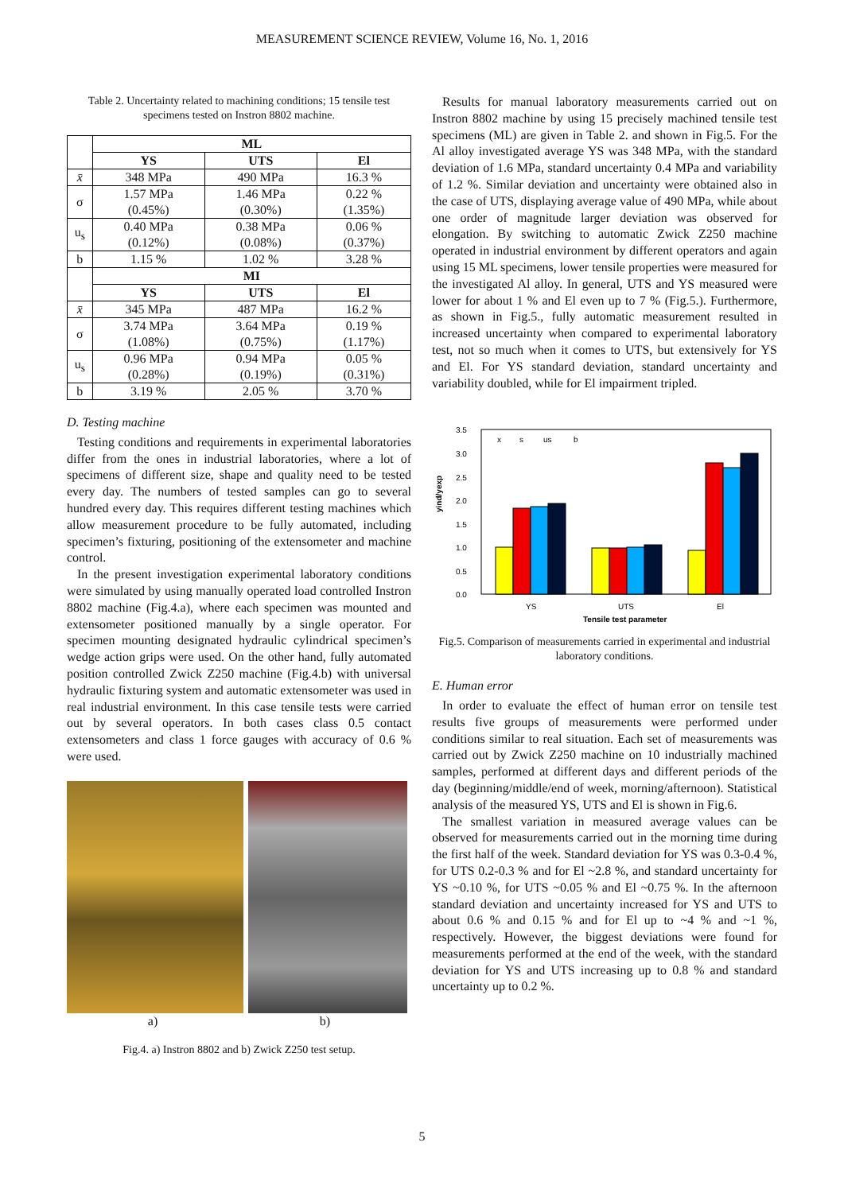MEASUREMENT SCIENCE REVIEW, Volume 16, No. 1, 2016
Table 2. Uncertainty related to machining conditions; 15 tensile test specimens tested on Instron 8802 machine.
| | ML | | |
| | YS | UTS | El |
| x̄ | 348 MPa | 490 MPa | 16.3 % |
| σ | 1.57 MPa (0.45%) | 1.46 MPa (0.30%) | 0.22 % (1.35%) |
| u<sub>s</sub> | 0.40 MPa (0.12%) | 0.38 MPa (0.08%) | 0.06 % (0.37%) |
| b | 1.15 % | 1.02 % | 3.28 % |
| | MI | | |
| | YS | UTS | El |
| x̄ | 345 MPa | 487 MPa | 16.2 % |
| σ | 3.74 MPa (1.08%) | 3.64 MPa (0.75%) | 0.19 % (1.17%) |
| u<sub>s</sub> | 0.96 MPa (0.28%) | 0.94 MPa (0.19%) | 0.05 % (0.31%) |
| b | 3.19 % | 2.05 % | 3.70 % |
D. Testing machine
Testing conditions and requirements in experimental laboratories differ from the ones in industrial laboratories, where a lot of specimens of different size, shape and quality need to be tested every day. The numbers of tested samples can go to several hundred every day. This requires different testing machines which allow measurement procedure to be fully automated, including specimen’s fixturing, positioning of the extensometer and machine control.
In the present investigation experimental laboratory conditions were simulated by using manually operated load controlled Instron 8802 machine (Fig.4.a), where each specimen was mounted and extensometer positioned manually by a single operator. For specimen mounting designated hydraulic cylindrical specimen’s wedge action grips were used. On the other hand, fully automated position controlled Zwick Z250 machine (Fig.4.b) with universal hydraulic fixturing system and automatic extensometer was used in real industrial environment. In this case tensile tests were carried out by several operators. In both cases class 0.5 contact extensometers and class 1 force gauges with accuracy of 0.6 % were used.
a) b)
Fig.4. a) Instron 8802 and b) Zwick Z250 test setup.
Results for manual laboratory measurements carried out on Instron 8802 machine by using 15 precisely machined tensile test specimens (ML) are given in Table 2. and shown in Fig.5. For the Al alloy investigated average YS was 348 MPa, with the standard deviation of 1.6 MPa, standard uncertainty 0.4 MPa and variability of 1.2 %. Similar deviation and uncertainty were obtained also in the case of UTS, displaying average value of 490 MPa, while about one order of magnitude larger deviation was observed for elongation. By switching to automatic Zwick Z250 machine operated in industrial environment by different operators and again using 15 ML specimens, lower tensile properties were measured for the investigated Al alloy. In general, UTS and YS measured were lower for about 1 % and El even up to 7 % (Fig.5.). Furthermore, as shown in Fig.5., fully automatic measurement resulted in increased uncertainty when compared to experimental laboratory test, not so much when it comes to UTS, but extensively for YS and El. For YS standard deviation, standard uncertainty and variability doubled, while for El impairment tripled.
3.5
3.0
2.5
2.0
1.5
1.0
0.5
0.0
yind/yexp
x
s
us
b
YS
UTS
El
Tensile test parameter
Fig.5. Comparison of measurements carried in experimental and industrial laboratory conditions.
E. Human error
In order to evaluate the effect of human error on tensile test results five groups of measurements were performed under conditions similar to real situation. Each set of measurements was carried out by Zwick Z250 machine on 10 industrially machined samples, performed at different days and different periods of the day (beginning/middle/end of week, morning/afternoon). Statistical analysis of the measured YS, UTS and El is shown in Fig.6.
The smallest variation in measured average values can be observed for measurements carried out in the morning time during the first half of the week. Standard deviation for YS was 0.3-0.4 %, for UTS 0.2-0.3 % and for El ~2.8 %, and standard uncertainty for YS ~0.10 %, for UTS ~0.05 % and El ~0.75 %. In the afternoon standard deviation and uncertainty increased for YS and UTS to about 0.6 % and 0.15 % and for El up to ~4 % and ~1 %, respectively. However, the biggest deviations were found for measurements performed at the end of the week, with the standard deviation for YS and UTS increasing up to 0.8 % and standard uncertainty up to 0.2 %.
5